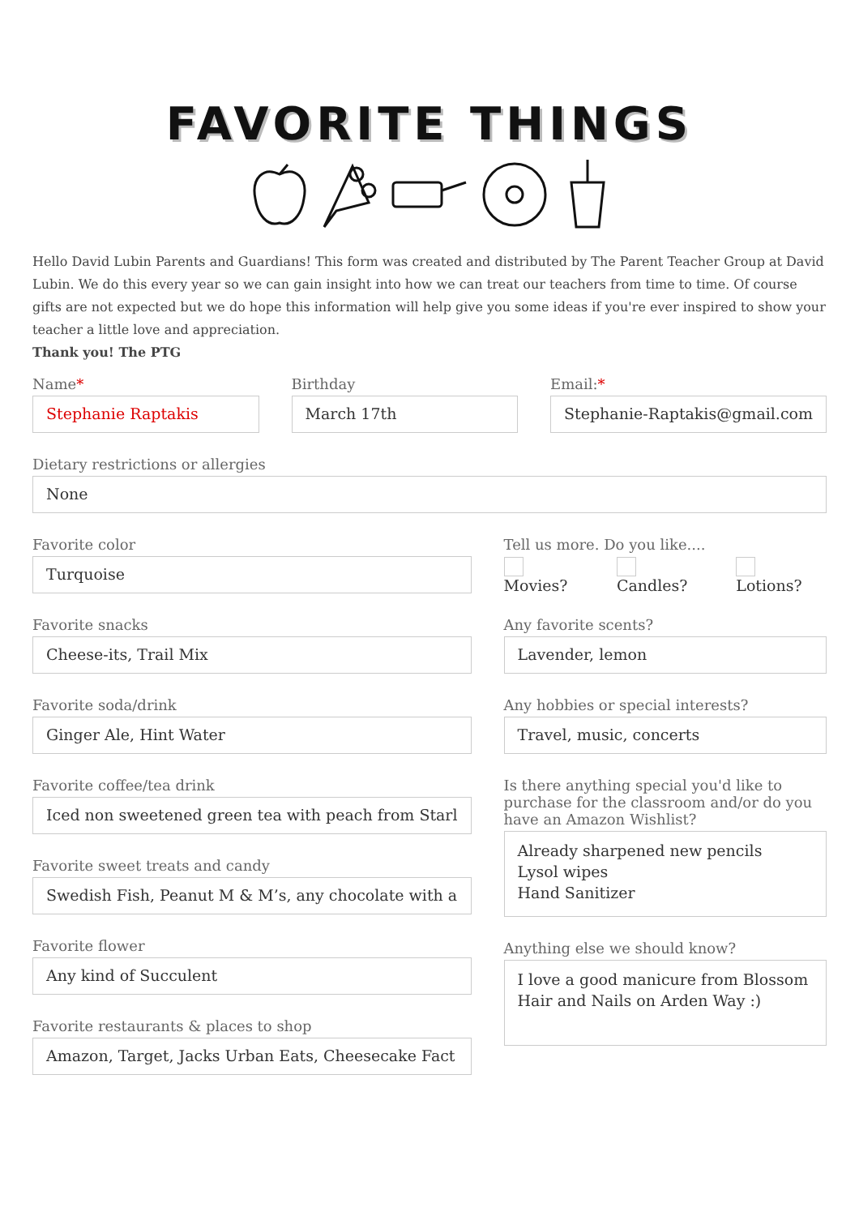FAVORITE THINGS
Hello David Lubin Parents and Guardians! This form was created and distributed by The Parent Teacher Group at David Lubin. We do this every year so we can gain insight into how we can treat our teachers from time to time. Of course gifts are not expected but we do hope this information will help give you some ideas if you're ever inspired to show your teacher a little love and appreciation.
Thank you! The PTG
Name*
Stephanie Raptakis
Birthday
March 17th
Email:*
Stephanie-Raptakis@gmail.com
Dietary restrictions or allergies
None
Favorite color
Turquoise
Favorite snacks
Cheese-its, Trail Mix
Favorite soda/drink
Ginger Ale, Hint Water
Favorite coffee/tea drink
Iced non sweetened green tea with peach from Starl
Favorite sweet treats and candy
Swedish Fish, Peanut M & M’s, any chocolate with a
Favorite flower
Any kind of Succulent
Favorite restaurants & places to shop
Amazon, Target, Jacks Urban Eats, Cheesecake Fact
Tell us more. Do you like....
Movies? Candles? Lotions?
Any favorite scents?
Lavender, lemon
Any hobbies or special interests?
Travel, music, concerts
Is there anything special you'd like to purchase for the classroom and/or do you have an Amazon Wishlist?
Already sharpened new pencils
Lysol wipes
Hand Sanitizer
Anything else we should know?
I love a good manicure from Blossom Hair and Nails on Arden Way :)